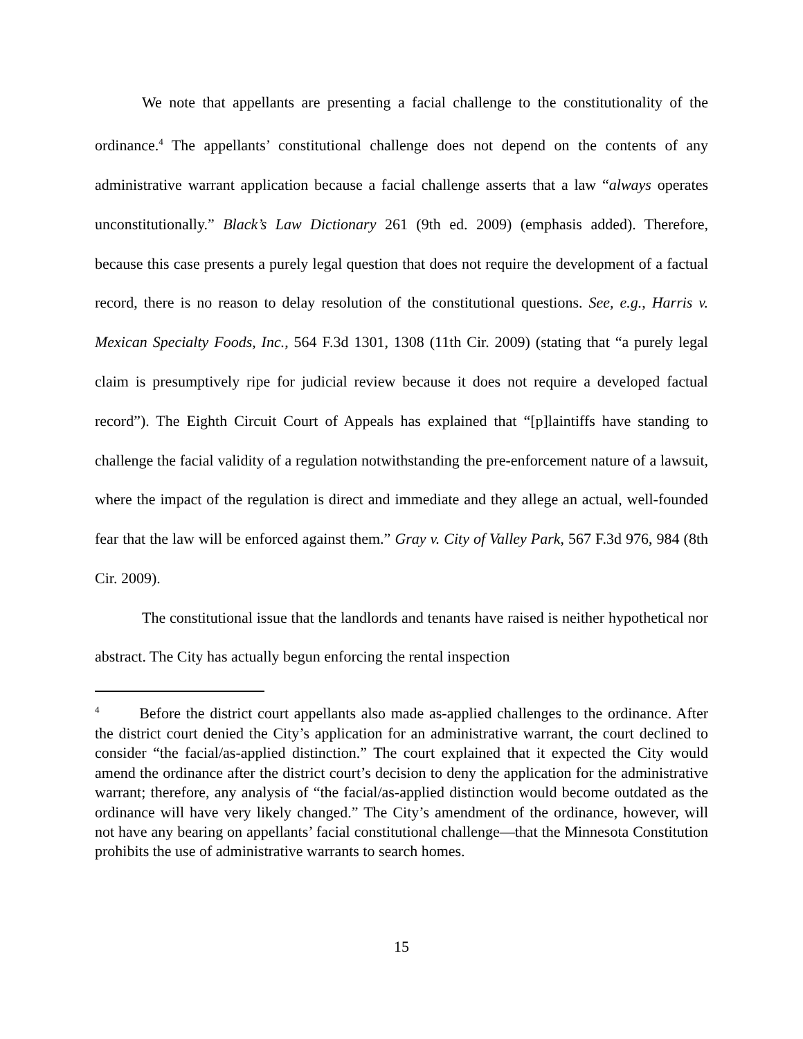We note that appellants are presenting a facial challenge to the constitutionality of the ordinance.<sup>4</sup> The appellants’ constitutional challenge does not depend on the contents of any administrative warrant application because a facial challenge asserts that a law “always operates unconstitutionally.” Black’s Law Dictionary 261 (9th ed. 2009) (emphasis added). Therefore, because this case presents a purely legal question that does not require the development of a factual record, there is no reason to delay resolution of the constitutional questions. See, e.g., Harris v. Mexican Specialty Foods, Inc., 564 F.3d 1301, 1308 (11th Cir. 2009) (stating that “a purely legal claim is presumptively ripe for judicial review because it does not require a developed factual record”). The Eighth Circuit Court of Appeals has explained that “[p]laintiffs have standing to challenge the facial validity of a regulation notwithstanding the pre-enforcement nature of a lawsuit, where the impact of the regulation is direct and immediate and they allege an actual, well-founded fear that the law will be enforced against them.” Gray v. City of Valley Park, 567 F.3d 976, 984 (8th Cir. 2009).
The constitutional issue that the landlords and tenants have raised is neither hypothetical nor abstract. The City has actually begun enforcing the rental inspection
<sup>4</sup> Before the district court appellants also made as-applied challenges to the ordinance. After the district court denied the City’s application for an administrative warrant, the court declined to consider “the facial/as-applied distinction.” The court explained that it expected the City would amend the ordinance after the district court’s decision to deny the application for the administrative warrant; therefore, any analysis of “the facial/as-applied distinction would become outdated as the ordinance will have very likely changed.” The City’s amendment of the ordinance, however, will not have any bearing on appellants’ facial constitutional challenge—that the Minnesota Constitution prohibits the use of administrative warrants to search homes.
15